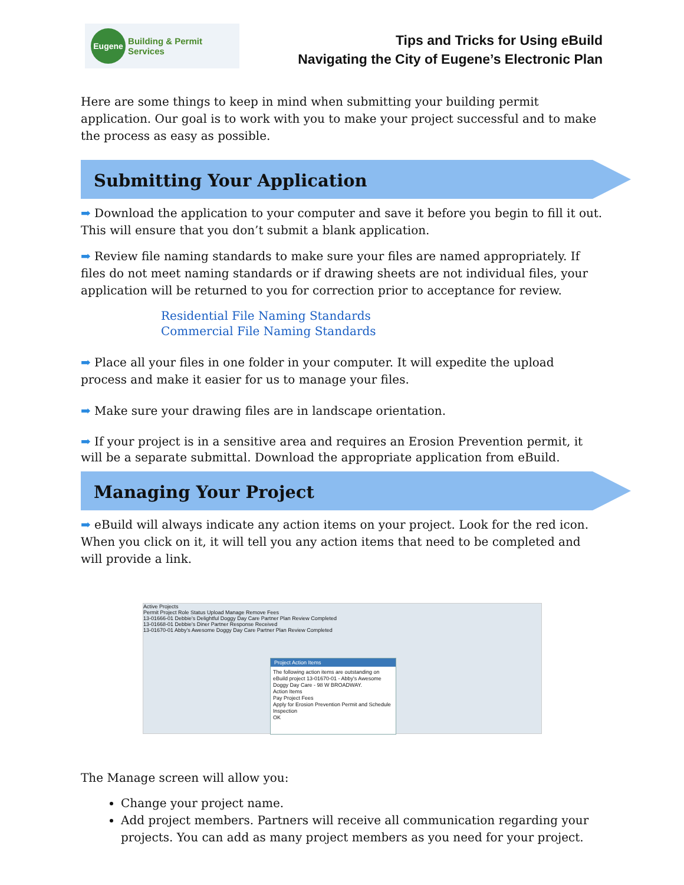Eugene Building & Permit Services
Tips and Tricks for Using eBuild
Navigating the City of Eugene’s Electronic Plan
Here are some things to keep in mind when submitting your building permit application. Our goal is to work with you to make your project successful and to make the process as easy as possible.
Submitting Your Application
➡ Download the application to your computer and save it before you begin to fill it out. This will ensure that you don’t submit a blank application.
➡ Review file naming standards to make sure your files are named appropriately. If files do not meet naming standards or if drawing sheets are not individual files, your application will be returned to you for correction prior to acceptance for review.
Residential File Naming Standards
Commercial File Naming Standards
➡ Place all your files in one folder in your computer. It will expedite the upload process and make it easier for us to manage your files.
➡ Make sure your drawing files are in landscape orientation.
➡ If your project is in a sensitive area and requires an Erosion Prevention permit, it will be a separate submittal. Download the appropriate application from eBuild.
Managing Your Project
➡ eBuild will always indicate any action items on your project. Look for the red icon. When you click on it, it will tell you any action items that need to be completed and will provide a link.
Active Projects
Permit Project Role Status Upload Manage Remove Fees
13-01666-01 Debbie's Delightful Doggy Day Care Partner Plan Review Completed
13-01668-01 Debbie's Diner Partner Response Received
13-01670-01 Abby's Awesome Doggy Day Care Partner Plan Review Completed
Project Action Items
The following action items are outstanding on eBuild project 13-01670-01 - Abby's Awesome Doggy Day Care - 98 W BROADWAY.
Action Items
Pay Project Fees
Apply for Erosion Prevention Permit and Schedule Inspection
OK
The Manage screen will allow you:
Change your project name.
Add project members. Partners will receive all communication regarding your projects. You can add as many project members as you need for your project.